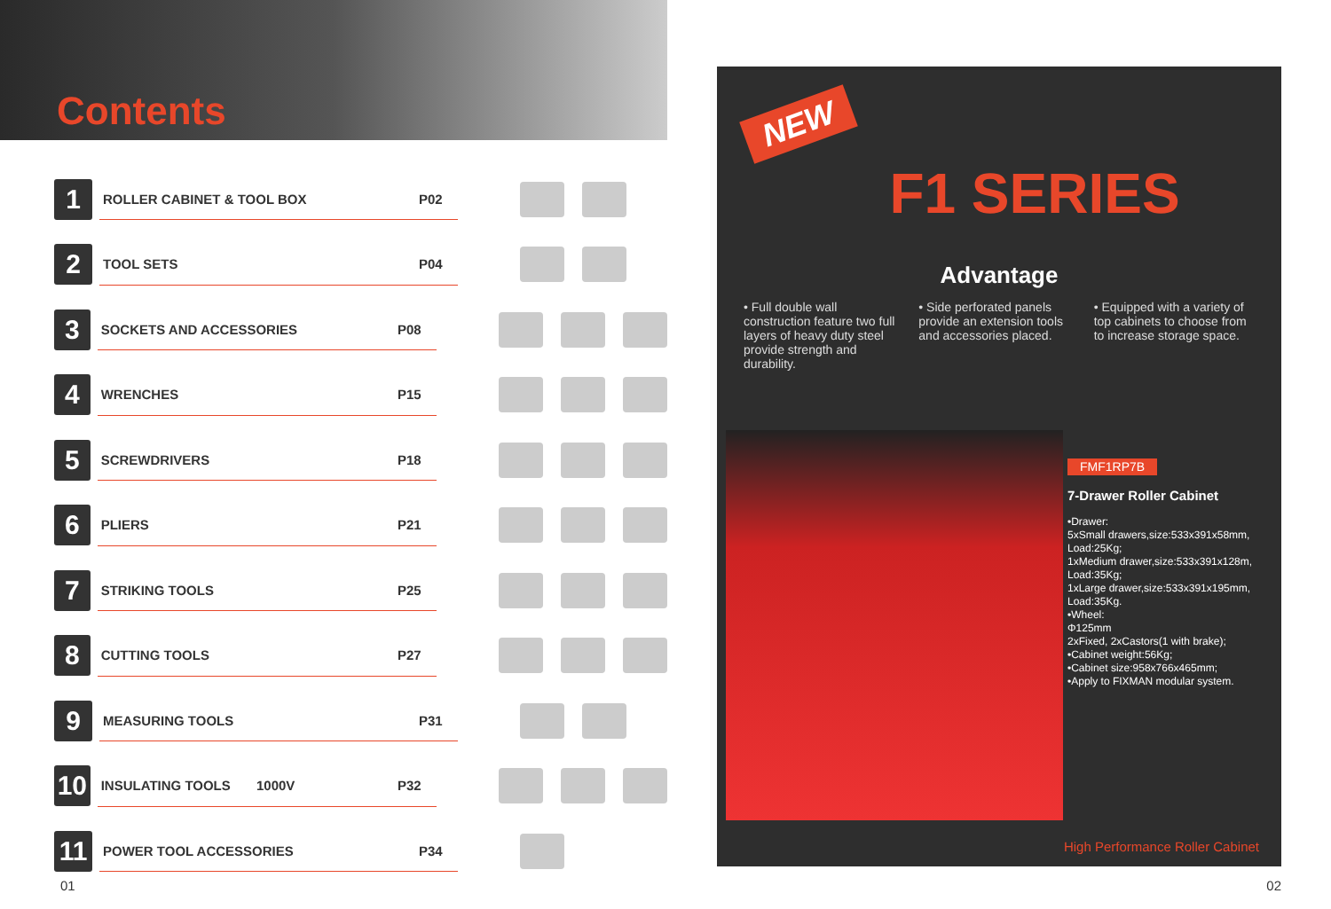Contents
1
ROLLER CABINET & TOOL BOX P02
2
TOOL SETS P04
3
SOCKETS AND ACCESSORIES P08
4
WRENCHES P15
5
SCREWDRIVERS P18
6
PLIERS P21
7
STRIKING TOOLS P25
8
CUTTING TOOLS P27
9
MEASURING TOOLS P31
10
INSULATING TOOLS 1000V P32
11
POWER TOOL ACCESSORIES P34
01
NEW
F1 SERIES
Advantage
• Full double wall construction feature two full layers of heavy duty steel provide strength and durability.
• Side perforated panels provide an extension tools and accessories placed.
• Equipped with a variety of top cabinets to choose from to increase storage space.
FMF1RP7B
7-Drawer Roller Cabinet
•Drawer:
5xSmall drawers,size:533x391x58mm, Load:25Kg;
1xMedium drawer,size:533x391x128m, Load:35Kg;
1xLarge drawer,size:533x391x195mm, Load:35Kg.
•Wheel:
Φ125mm
2xFixed, 2xCastors(1 with brake);
•Cabinet weight:56Kg;
•Cabinet size:958x766x465mm;
•Apply to FIXMAN modular system.
High Performance Roller Cabinet
02